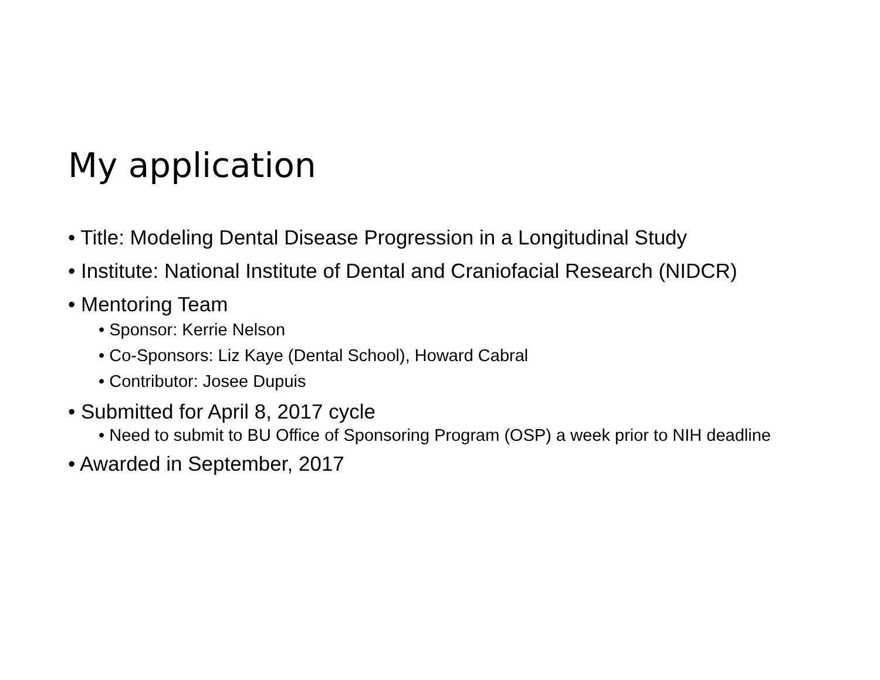My application
• Title: Modeling Dental Disease Progression in a Longitudinal Study
• Institute: National Institute of Dental and Craniofacial Research (NIDCR)
• Mentoring Team
• Sponsor: Kerrie Nelson
• Co-Sponsors: Liz Kaye (Dental School), Howard Cabral
• Contributor: Josee Dupuis
• Submitted for April 8, 2017 cycle
• Need to submit to BU Office of Sponsoring Program (OSP) a week prior to NIH deadline
• Awarded in September, 2017